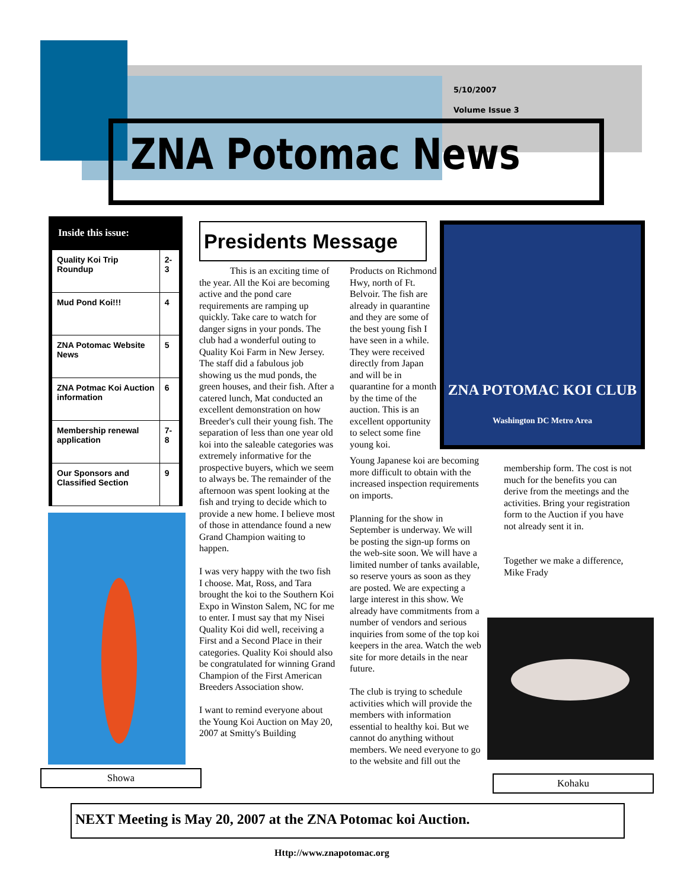5/10/2007
Volume Issue 3
ZNA Potomac News
Inside this issue:
| Quality Koi Trip Roundup | 2-3 |
| Mud Pond Koi!!! | 4 |
| ZNA Potomac Website News | 5 |
| ZNA Potmac Koi Auction information | 6 |
| Membership renewal application | 7-8 |
| Our Sponsors and Classified Section | 9 |
Showa
Presidents Message
This is an exciting time of the year. All the Koi are becoming active and the pond care requirements are ramping up quickly. Take care to watch for danger signs in your ponds. The club had a wonderful outing to Quality Koi Farm in New Jersey. The staff did a fabulous job showing us the mud ponds, the green houses, and their fish. After a catered lunch, Mat conducted an excellent demonstration on how Breeder's cull their young fish. The separation of less than one year old koi into the saleable categories was extremely informative for the prospective buyers, which we seem to always be. The remainder of the afternoon was spent looking at the fish and trying to decide which to provide a new home. I believe most of those in attendance found a new Grand Champion waiting to happen.
I was very happy with the two fish I choose. Mat, Ross, and Tara brought the koi to the Southern Koi Expo in Winston Salem, NC for me to enter. I must say that my Nisei Quality Koi did well, receiving a First and a Second Place in their categories. Quality Koi should also be congratulated for winning Grand Champion of the First American Breeders Association show.
I want to remind everyone about the Young Koi Auction on May 20, 2007 at Smitty's Building
Products on Richmond Hwy, north of Ft. Belvoir. The fish are already in quarantine and they are some of the best young fish I have seen in a while. They were received directly from Japan and will be in quarantine for a month by the time of the auction. This is an excellent opportunity to select some fine young koi.
Young Japanese koi are becoming more difficult to obtain with the increased inspection requirements on imports.
Planning for the show in September is underway. We will be posting the sign-up forms on the web-site soon. We will have a limited number of tanks available, so reserve yours as soon as they are posted. We are expecting a large interest in this show. We already have commitments from a number of vendors and serious inquiries from some of the top koi keepers in the area. Watch the web site for more details in the near future.
The club is trying to schedule activities which will provide the members with information essential to healthy koi. But we cannot do anything without members. We need everyone to go to the website and fill out the
ZNA POTOMAC KOI CLUB
Washington DC Metro Area
membership form. The cost is not much for the benefits you can derive from the meetings and the activities. Bring your registration form to the Auction if you have not already sent it in.
Together we make a difference,
Mike Frady
Kohaku
NEXT Meeting is May 20, 2007 at the ZNA Potomac koi Auction.
Http://www.znapotomac.org